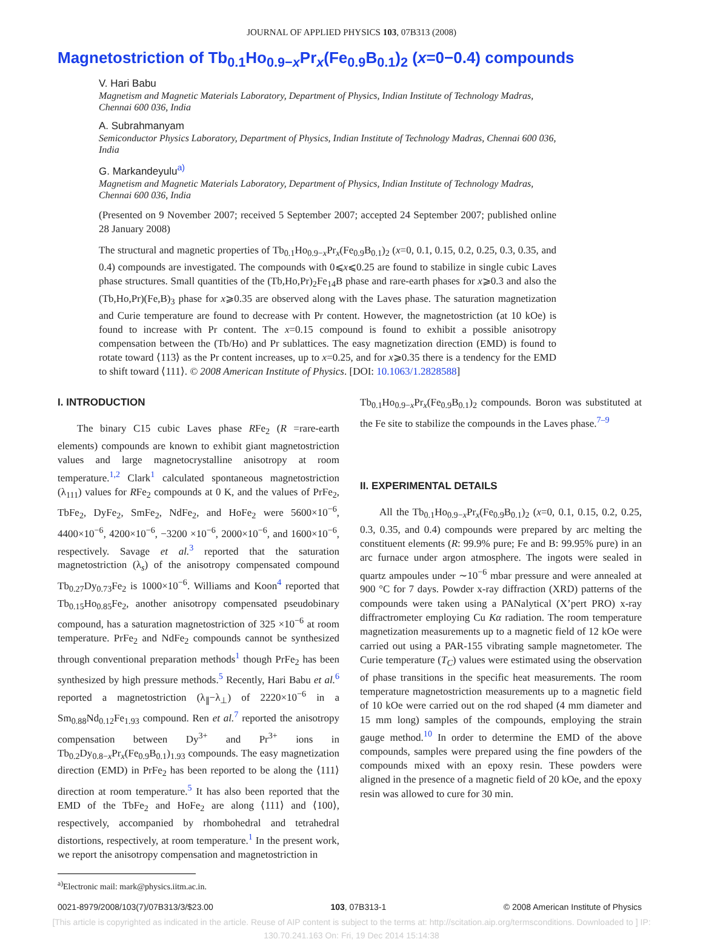JOURNAL OF APPLIED PHYSICS 103, 07B313 (2008)
Magnetostriction of Tb<sub>0.1</sub>Ho<sub>0.9−x</sub>Pr<sub>x</sub>(Fe<sub>0.9</sub>B<sub>0.1</sub>)<sub>2</sub> (x=0−0.4) compounds
V. Hari Babu
Magnetism and Magnetic Materials Laboratory, Department of Physics, Indian Institute of Technology Madras, Chennai 600 036, India
A. Subrahmanyam
Semiconductor Physics Laboratory, Department of Physics, Indian Institute of Technology Madras, Chennai 600 036, India
G. Markandeyulu<sup>a)</sup>
Magnetism and Magnetic Materials Laboratory, Department of Physics, Indian Institute of Technology Madras, Chennai 600 036, India
(Presented on 9 November 2007; received 5 September 2007; accepted 24 September 2007; published online 28 January 2008)
The structural and magnetic properties of Tb<sub>0.1</sub>Ho<sub>0.9−x</sub>Pr<sub>x</sub>(Fe<sub>0.9</sub>B<sub>0.1</sub>)<sub>2</sub> (x=0, 0.1, 0.15, 0.2, 0.25, 0.3, 0.35, and 0.4) compounds are investigated. The compounds with 0⩽x⩽0.25 are found to stabilize in single cubic Laves phase structures. Small quantities of the (Tb,Ho,Pr)<sub>2</sub>Fe<sub>14</sub>B phase and rare-earth phases for x⩾0.3 and also the (Tb,Ho,Pr)(Fe,B)<sub>3</sub> phase for x⩾0.35 are observed along with the Laves phase. The saturation magnetization and Curie temperature are found to decrease with Pr content. However, the magnetostriction (at 10 kOe) is found to increase with Pr content. The x=0.15 compound is found to exhibit a possible anisotropy compensation between the (Tb/Ho) and Pr sublattices. The easy magnetization direction (EMD) is found to rotate toward ⟨113⟩ as the Pr content increases, up to x=0.25, and for x⩾0.35 there is a tendency for the EMD to shift toward ⟨111⟩. © 2008 American Institute of Physics. [DOI: 10.1063/1.2828588]
I. INTRODUCTION
The binary C15 cubic Laves phase RFe<sub>2</sub> (R =rare-earth elements) compounds are known to exhibit giant magnetostriction values and large magnetocrystalline anisotropy at room temperature.<sup>1,2</sup> Clark<sup>1</sup> calculated spontaneous magnetostriction (λ<sub>111</sub>) values for RFe<sub>2</sub> compounds at 0 K, and the values of PrFe<sub>2</sub>, TbFe<sub>2</sub>, DyFe<sub>2</sub>, SmFe<sub>2</sub>, NdFe<sub>2</sub>, and HoFe<sub>2</sub> were 5600×10<sup>−6</sup>, 4400×10<sup>−6</sup>, 4200×10<sup>−6</sup>, −3200 ×10<sup>−6</sup>, 2000×10<sup>−6</sup>, and 1600×10<sup>−6</sup>, respectively. Savage et al.<sup>3</sup> reported that the saturation magnetostriction (λ<sub>s</sub>) of the anisotropy compensated compound Tb<sub>0.27</sub>Dy<sub>0.73</sub>Fe<sub>2</sub> is 1000×10<sup>−6</sup>. Williams and Koon<sup>4</sup> reported that Tb<sub>0.15</sub>Ho<sub>0.85</sub>Fe<sub>2</sub>, another anisotropy compensated pseudobinary compound, has a saturation magnetostriction of 325 ×10<sup>−6</sup> at room temperature. PrFe<sub>2</sub> and NdFe<sub>2</sub> compounds cannot be synthesized through conventional preparation methods<sup>1</sup> though PrFe<sub>2</sub> has been synthesized by high pressure methods.<sup>5</sup> Recently, Hari Babu et al.<sup>6</sup> reported a magnetostriction (λ<sub>∥</sub>−λ<sub>⊥</sub>) of 2220×10<sup>−6</sup> in a Sm<sub>0.88</sub>Nd<sub>0.12</sub>Fe<sub>1.93</sub> compound. Ren et al.<sup>7</sup> reported the anisotropy compensation between Dy<sup>3+</sup> and Pr<sup>3+</sup> ions in Tb<sub>0.2</sub>Dy<sub>0.8−x</sub>Pr<sub>x</sub>(Fe<sub>0.9</sub>B<sub>0.1</sub>)<sub>1.93</sub> compounds. The easy magnetization direction (EMD) in PrFe<sub>2</sub> has been reported to be along the ⟨111⟩ direction at room temperature.<sup>5</sup> It has also been reported that the EMD of the TbFe<sub>2</sub> and HoFe<sub>2</sub> are along ⟨111⟩ and ⟨100⟩, respectively, accompanied by rhombohedral and tetrahedral distortions, respectively, at room temperature.<sup>1</sup> In the present work, we report the anisotropy compensation and magnetostriction in
<sup>a)</sup> Electronic mail: mark@physics.iitm.ac.in.
Tb<sub>0.1</sub>Ho<sub>0.9−x</sub>Pr<sub>x</sub>(Fe<sub>0.9</sub>B<sub>0.1</sub>)<sub>2</sub> compounds. Boron was substituted at the Fe site to stabilize the compounds in the Laves phase.<sup>7–9</sup>
II. EXPERIMENTAL DETAILS
All the Tb<sub>0.1</sub>Ho<sub>0.9−x</sub>Pr<sub>x</sub>(Fe<sub>0.9</sub>B<sub>0.1</sub>)<sub>2</sub> (x=0, 0.1, 0.15, 0.2, 0.25, 0.3, 0.35, and 0.4) compounds were prepared by arc melting the constituent elements (R: 99.9% pure; Fe and B: 99.95% pure) in an arc furnace under argon atmosphere. The ingots were sealed in quartz ampoules under ∼10<sup>−6</sup> mbar pressure and were annealed at 900 °C for 7 days. Powder x-ray diffraction (XRD) patterns of the compounds were taken using a PANalytical (X’pert PRO) x-ray diffractrometer employing Cu Kα radiation. The room temperature magnetization measurements up to a magnetic field of 12 kOe were carried out using a PAR-155 vibrating sample magnetometer. The Curie temperature (T<sub>C</sub>) values were estimated using the observation of phase transitions in the specific heat measurements. The room temperature magnetostriction measurements up to a magnetic field of 10 kOe were carried out on the rod shaped (4 mm diameter and 15 mm long) samples of the compounds, employing the strain gauge method.<sup>10</sup> In order to determine the EMD of the above compounds, samples were prepared using the fine powders of the compounds mixed with an epoxy resin. These powders were aligned in the presence of a magnetic field of 20 kOe, and the epoxy resin was allowed to cure for 30 min.
0021-8979/2008/103(7)/07B313/3/$23.00 103, 07B313-1 © 2008 American Institute of Physics
[This article is copyrighted as indicated in the article. Reuse of AIP content is subject to the terms at: http://scitation.aip.org/termsconditions. Downloaded to ] IP:
130.70.241.163 On: Fri, 19 Dec 2014 15:14:38